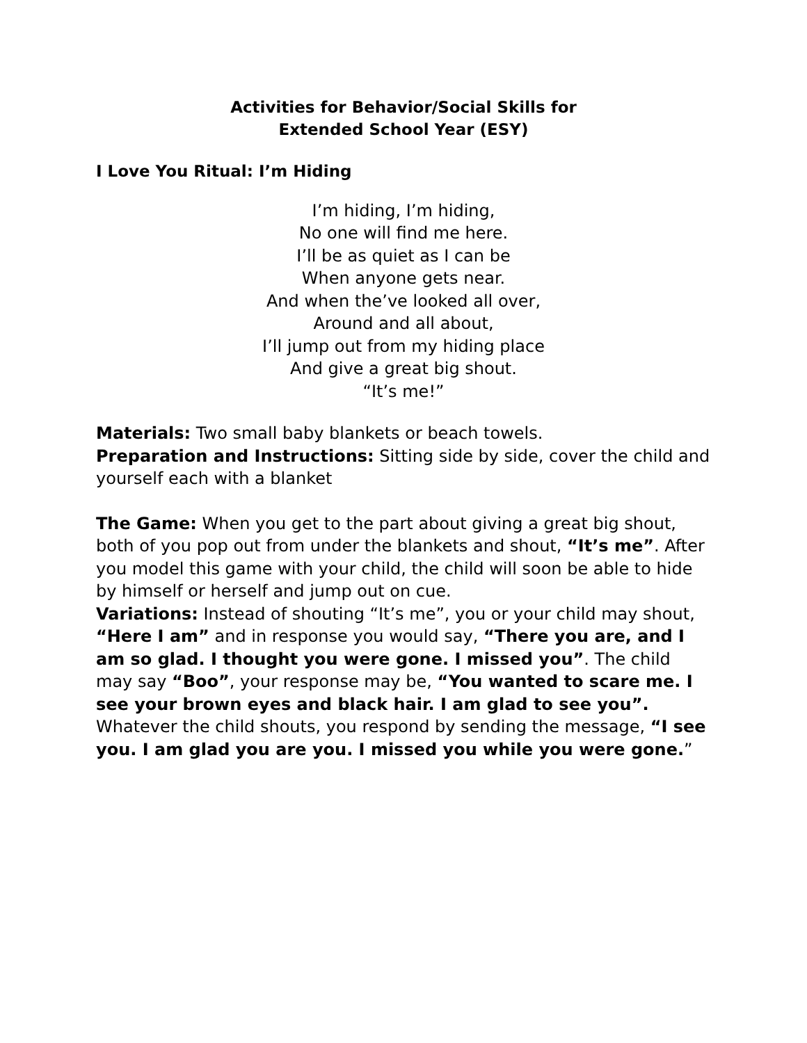Activities for Behavior/Social Skills for
Extended School Year (ESY)
I Love You Ritual: I’m Hiding
I’m hiding, I’m hiding,
No one will find me here.
I’ll be as quiet as I can be
When anyone gets near.
And when the’ve looked all over,
Around and all about,
I’ll jump out from my hiding place
And give a great big shout.
“It’s me!”
Materials: Two small baby blankets or beach towels.
Preparation and Instructions: Sitting side by side, cover the child and yourself each with a blanket
The Game: When you get to the part about giving a great big shout, both of you pop out from under the blankets and shout, “It’s me”. After you model this game with your child, the child will soon be able to hide by himself or herself and jump out on cue.
Variations: Instead of shouting “It’s me”, you or your child may shout, “Here I am” and in response you would say, “There you are, and I am so glad. I thought you were gone. I missed you”. The child may say “Boo”, your response may be, “You wanted to scare me. I see your brown eyes and black hair. I am glad to see you”.
Whatever the child shouts, you respond by sending the message, “I see you. I am glad you are you. I missed you while you were gone.”